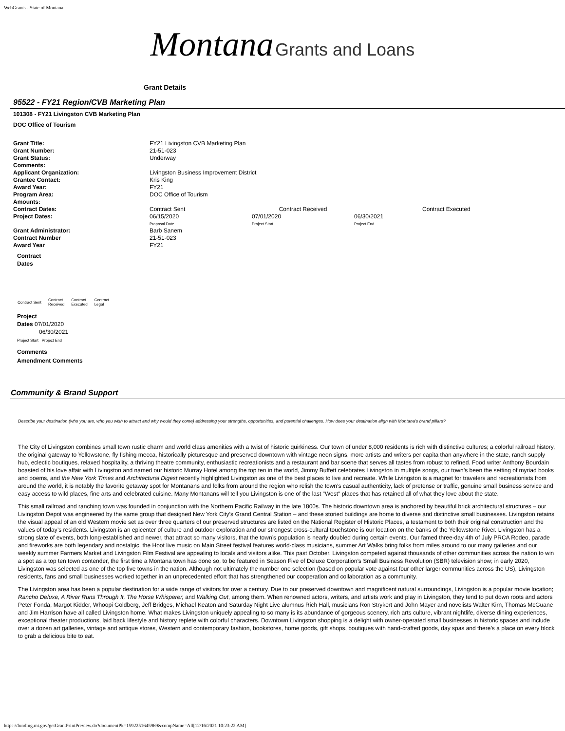WebGrants - State of Montana
Montana Grants and Loans
Grant Details
95522 - FY21 Region/CVB Marketing Plan
101308 - FY21 Livingston CVB Marketing Plan
DOC Office of Tourism
| Grant Title: | FY21 Livingston CVB Marketing Plan | | | |
| Grant Number: | 21-51-023 | | | |
| Grant Status: | Underway | | | |
| Comments: | | | | |
| Applicant Organization: | Livingston Business Improvement District | | | |
| Grantee Contact: | Kris King | | | |
| Award Year: | FY21 | | | |
| Program Area: | DOC Office of Tourism | | | |
| Amounts: | | | | |
| Contract Dates: | Contract Sent | Contract Received | | Contract Executed |
| Project Dates: | 06/15/2020 Proposal Date | 07/01/2020 Project Start | 06/30/2021 Project End | |
| Grant Administrator: | Barb Sanem | | | |
| Contract Number | 21-51-023 | | | |
| Award Year | FY21 | | | |
Contract
Dates
| Contract Sent | Contract Received | Contract Executed | Contract Legal |
Project
Dates 07/01/2020
06/30/2021
Project Start Project End
Comments
Amendment Comments
Community & Brand Support
Describe your destination (who you are, who you wish to attract and why would they come) addressing your strengths, opportunities, and potential challenges. How does your destination align with Montana's brand pillars?
The City of Livingston combines small town rustic charm and world class amenities with a twist of historic quirkiness. Our town of under 8,000 residents is rich with distinctive cultures; a colorful railroad history, the original gateway to Yellowstone, fly fishing mecca, historically picturesque and preserved downtown with vintage neon signs, more artists and writers per capita than anywhere in the state, ranch supply hub, eclectic boutiques, relaxed hospitality, a thriving theatre community, enthusiastic recreationists and a restaurant and bar scene that serves all tastes from robust to refined. Food writer Anthony Bourdain boasted of his love affair with Livingston and named our historic Murray Hotel among the top ten in the world, Jimmy Buffett celebrates Livingston in multiple songs, our town’s been the setting of myriad books and poems, and the New York Times and Architectural Digest recently highlighted Livingston as one of the best places to live and recreate. While Livingston is a magnet for travelers and recreationists from around the world, it is notably the favorite getaway spot for Montanans and folks from around the region who relish the town’s casual authenticity, lack of pretense or traffic, genuine small business service and easy access to wild places, fine arts and celebrated cuisine. Many Montanans will tell you Livingston is one of the last "West" places that has retained all of what they love about the state.
This small railroad and ranching town was founded in conjunction with the Northern Pacific Railway in the late 1800s. The historic downtown area is anchored by beautiful brick architectural structures – our Livingston Depot was engineered by the same group that designed New York City’s Grand Central Station – and these storied buildings are home to diverse and distinctive small businesses. Livingston retains the visual appeal of an old Western movie set as over three quarters of our preserved structures are listed on the National Register of Historic Places, a testament to both their original construction and the values of today’s residents. Livingston is an epicenter of culture and outdoor exploration and our strongest cross-cultural touchstone is our location on the banks of the Yellowstone River. Livingston has a strong slate of events, both long-established and newer, that attract so many visitors, that the town’s population is nearly doubled during certain events. Our famed three-day 4th of July PRCA Rodeo, parade and fireworks are both legendary and nostalgic, the Hoot live music on Main Street festival features world-class musicians, summer Art Walks bring folks from miles around to our many galleries and our weekly summer Farmers Market and Livingston Film Festival are appealing to locals and visitors alike. This past October, Livingston competed against thousands of other communities across the nation to win a spot as a top ten town contender, the first time a Montana town has done so, to be featured in Season Five of Deluxe Corporation’s Small Business Revolution (SBR) television show; in early 2020, Livingston was selected as one of the top five towns in the nation. Although not ultimately the number one selection (based on popular vote against four other larger communities across the US), Livingston residents, fans and small businesses worked together in an unprecedented effort that has strengthened our cooperation and collaboration as a community.
The Livingston area has been a popular destination for a wide range of visitors for over a century. Due to our preserved downtown and magnificent natural surroundings, Livingston is a popular movie location; Rancho Deluxe, A River Runs Through It, The Horse Whisperer, and Walking Out, among them. When renowned actors, writers, and artists work and play in Livingston, they tend to put down roots and actors Peter Fonda, Margot Kidder, Whoopi Goldberg, Jeff Bridges, Michael Keaton and Saturday Night Live alumnus Rich Hall, musicians Ron Strykert and John Mayer and novelists Walter Kirn, Thomas McGuane and Jim Harrison have all called Livingston home. What makes Livingston uniquely appealing to so many is its abundance of gorgeous scenery, rich arts culture, vibrant nightlife, diverse dining experiences, exceptional theater productions, laid back lifestyle and history replete with colorful characters. Downtown Livingston shopping is a delight with owner-operated small businesses in historic spaces and include over a dozen art galleries, vintage and antique stores, Western and contemporary fashion, bookstores, home goods, gift shops, boutiques with hand-crafted goods, day spas and there’s a place on every block to grab a delicious bite to eat.
https://funding.mt.gov/getGrantPrintPreview.do?documentPk=1592251645969&compName=All[12/16/2021 10:23:22 AM]